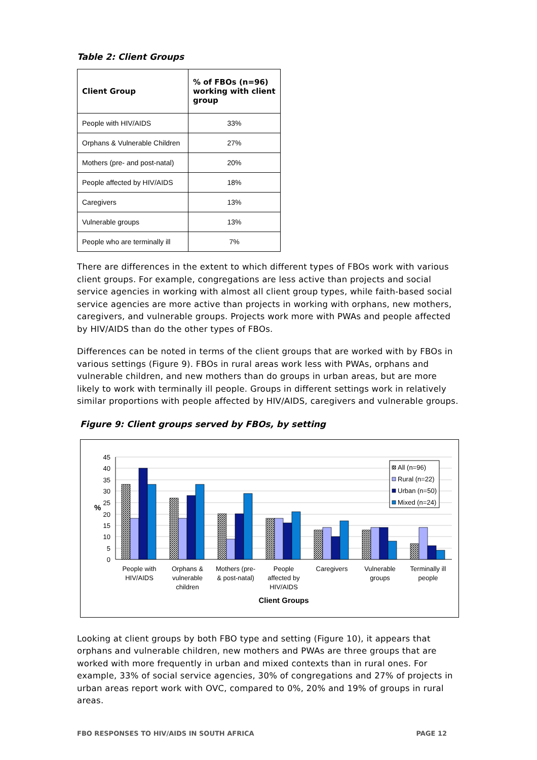Table 2: Client Groups
| Client Group | % of FBOs (n=96) working with client group |
| --- | --- |
| People with HIV/AIDS | 33% |
| Orphans & Vulnerable Children | 27% |
| Mothers (pre- and post-natal) | 20% |
| People affected by HIV/AIDS | 18% |
| Caregivers | 13% |
| Vulnerable groups | 13% |
| People who are terminally ill | 7% |
There are differences in the extent to which different types of FBOs work with various client groups. For example, congregations are less active than projects and social service agencies in working with almost all client group types, while faith-based social service agencies are more active than projects in working with orphans, new mothers, caregivers, and vulnerable groups. Projects work more with PWAs and people affected by HIV/AIDS than do the other types of FBOs.
Differences can be noted in terms of the client groups that are worked with by FBOs in various settings (Figure 9). FBOs in rural areas work less with PWAs, orphans and vulnerable children, and new mothers than do groups in urban areas, but are more likely to work with terminally ill people. Groups in different settings work in relatively similar proportions with people affected by HIV/AIDS, caregivers and vulnerable groups.
Figure 9: Client groups served by FBOs, by setting
45
40
35
30
25
20
15
10
5
0
%
All (n=96)
Rural (n=22)
Urban (n=50)
Mixed (n=24)
People with
HIV/AIDS
Orphans &
vulnerable
children
Mothers (pre-
& post-natal)
People
affected by
HIV/AIDS
Caregivers
Vulnerable
groups
Terminally ill
people
Client Groups
Looking at client groups by both FBO type and setting (Figure 10), it appears that orphans and vulnerable children, new mothers and PWAs are three groups that are worked with more frequently in urban and mixed contexts than in rural ones. For example, 33% of social service agencies, 30% of congregations and 27% of projects in urban areas report work with OVC, compared to 0%, 20% and 19% of groups in rural areas.
FBO RESPONSES TO HIV/AIDS IN SOUTH AFRICA PAGE 12